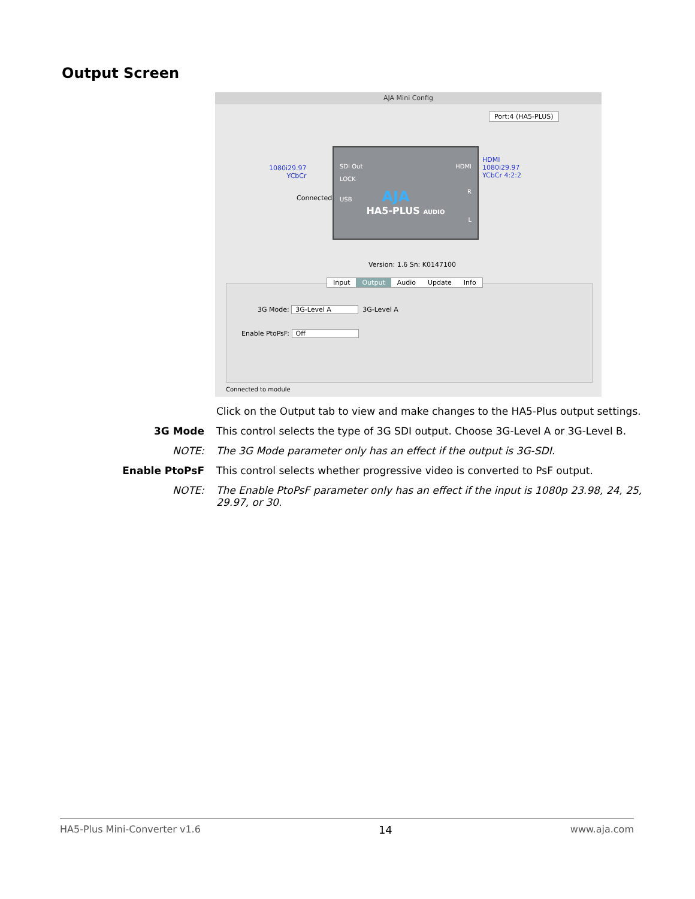Output Screen
AJA Mini Config
Port:4 (HA5-PLUS)
1080i29.97
YCbCr
Connected
SDI Out HDMI
LOCK
USB AJA R
HA5-PLUS AUDIO
L
HDMI
1080i29.97
YCbCr 4:2:2
Version: 1.6 Sn: K0147100
Input Output Audio Update Info
3G Mode: 3G-Level A 3G-Level A
Enable PtoPsF: Off
Connected to module
Click on the Output tab to view and make changes to the HA5-Plus output settings.
3G Mode This control selects the type of 3G SDI output. Choose 3G-Level A or 3G-Level B.
NOTE: The 3G Mode parameter only has an effect if the output is 3G-SDI.
Enable PtoPsF This control selects whether progressive video is converted to PsF output.
NOTE: The Enable PtoPsF parameter only has an effect if the input is 1080p 23.98, 24, 25, 29.97, or 30.
HA5-Plus Mini-Converter v1.6 14 www.aja.com